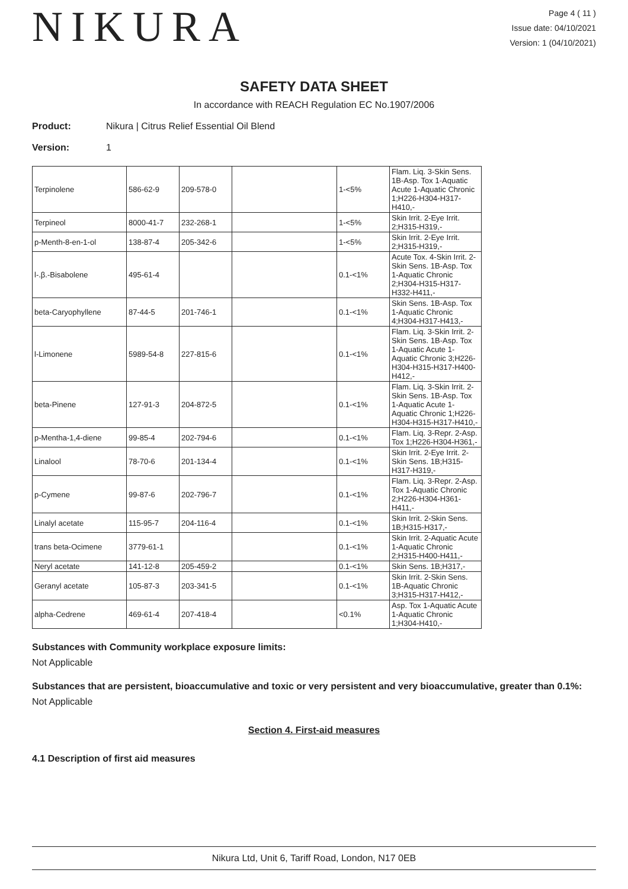NIKURA
Page 4 ( 11 )
Issue date: 04/10/2021
Version: 1 (04/10/2021)
SAFETY DATA SHEET
In accordance with REACH Regulation EC No.1907/2006
Product: Nikura | Citrus Relief Essential Oil Blend
Version: 1
| Terpinolene | 586-62-9 | 209-578-0 | | 1-<5% | Flam. Liq. 3-Skin Sens. 1B-Asp. Tox 1-Aquatic Acute 1-Aquatic Chronic 1;H226-H304-H317-H410,- |
| Terpineol | 8000-41-7 | 232-268-1 | | 1-<5% | Skin Irrit. 2-Eye Irrit. 2;H315-H319,- |
| p-Menth-8-en-1-ol | 138-87-4 | 205-342-6 | | 1-<5% | Skin Irrit. 2-Eye Irrit. 2;H315-H319,- |
| l-.β.-Bisabolene | 495-61-4 | | | 0.1-<1% | Acute Tox. 4-Skin Irrit. 2-Skin Sens. 1B-Asp. Tox 1-Aquatic Chronic 2;H304-H315-H317-H332-H411,- |
| beta-Caryophyllene | 87-44-5 | 201-746-1 | | 0.1-<1% | Skin Sens. 1B-Asp. Tox 1-Aquatic Chronic 4;H304-H317-H413,- |
| l-Limonene | 5989-54-8 | 227-815-6 | | 0.1-<1% | Flam. Liq. 3-Skin Irrit. 2-Skin Sens. 1B-Asp. Tox 1-Aquatic Acute 1-Aquatic Chronic 3;H226-H304-H315-H317-H400-H412,- |
| beta-Pinene | 127-91-3 | 204-872-5 | | 0.1-<1% | Flam. Liq. 3-Skin Irrit. 2-Skin Sens. 1B-Asp. Tox 1-Aquatic Acute 1-Aquatic Chronic 1;H226-H304-H315-H317-H410,- |
| p-Mentha-1,4-diene | 99-85-4 | 202-794-6 | | 0.1-<1% | Flam. Liq. 3-Repr. 2-Asp. Tox 1;H226-H304-H361,- |
| Linalool | 78-70-6 | 201-134-4 | | 0.1-<1% | Skin Irrit. 2-Eye Irrit. 2-Skin Sens. 1B;H315-H317-H319,- |
| p-Cymene | 99-87-6 | 202-796-7 | | 0.1-<1% | Flam. Liq. 3-Repr. 2-Asp. Tox 1-Aquatic Chronic 2;H226-H304-H361-H411,- |
| Linalyl acetate | 115-95-7 | 204-116-4 | | 0.1-<1% | Skin Irrit. 2-Skin Sens. 1B;H315-H317,- |
| trans beta-Ocimene | 3779-61-1 | | | 0.1-<1% | Skin Irrit. 2-Aquatic Acute 1-Aquatic Chronic 2;H315-H400-H411,- |
| Neryl acetate | 141-12-8 | 205-459-2 | | 0.1-<1% | Skin Sens. 1B;H317,- |
| Geranyl acetate | 105-87-3 | 203-341-5 | | 0.1-<1% | Skin Irrit. 2-Skin Sens. 1B-Aquatic Chronic 3;H315-H317-H412,- |
| alpha-Cedrene | 469-61-4 | 207-418-4 | | <0.1% | Asp. Tox 1-Aquatic Acute 1-Aquatic Chronic 1;H304-H410,- |
Substances with Community workplace exposure limits:
Not Applicable
Substances that are persistent, bioaccumulative and toxic or very persistent and very bioaccumulative, greater than 0.1%:
Not Applicable
Section 4. First-aid measures
4.1 Description of first aid measures
Nikura Ltd, Unit 6, Tariff Road, London, N17 0EB